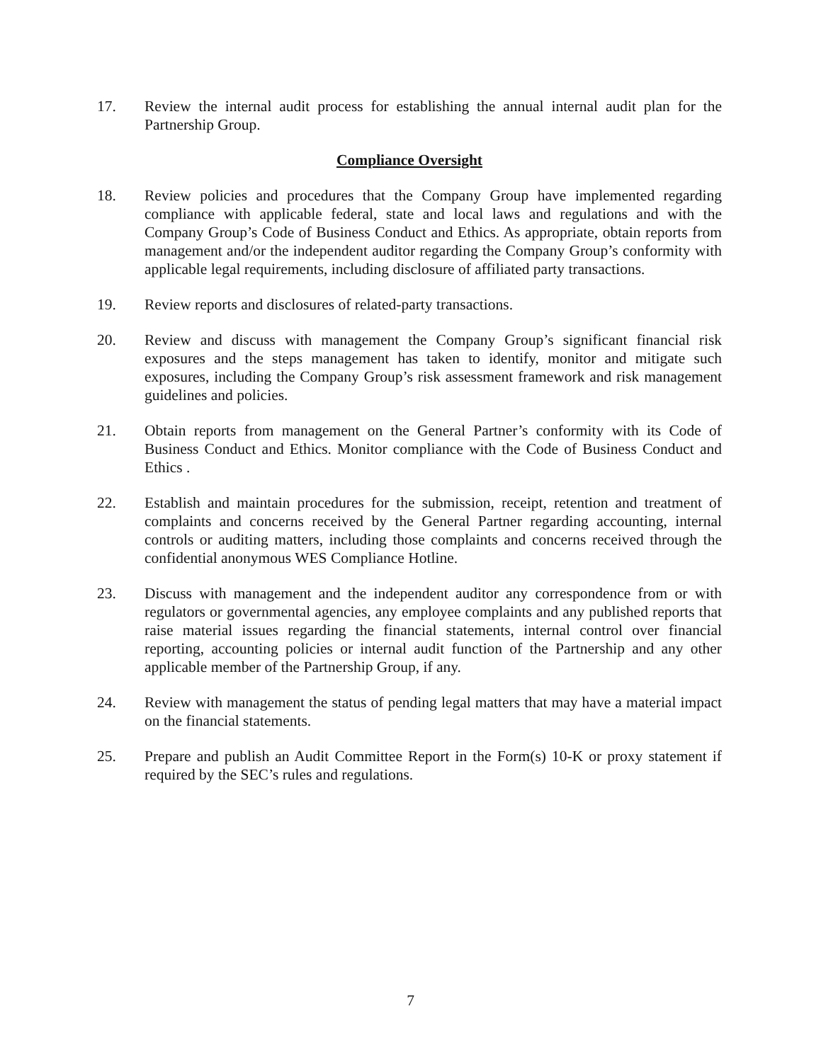17. Review the internal audit process for establishing the annual internal audit plan for the Partnership Group.
Compliance Oversight
18. Review policies and procedures that the Company Group have implemented regarding compliance with applicable federal, state and local laws and regulations and with the Company Group’s Code of Business Conduct and Ethics. As appropriate, obtain reports from management and/or the independent auditor regarding the Company Group’s conformity with applicable legal requirements, including disclosure of affiliated party transactions.
19. Review reports and disclosures of related-party transactions.
20. Review and discuss with management the Company Group’s significant financial risk exposures and the steps management has taken to identify, monitor and mitigate such exposures, including the Company Group’s risk assessment framework and risk management guidelines and policies.
21. Obtain reports from management on the General Partner’s conformity with its Code of Business Conduct and Ethics. Monitor compliance with the Code of Business Conduct and Ethics .
22. Establish and maintain procedures for the submission, receipt, retention and treatment of complaints and concerns received by the General Partner regarding accounting, internal controls or auditing matters, including those complaints and concerns received through the confidential anonymous WES Compliance Hotline.
23. Discuss with management and the independent auditor any correspondence from or with regulators or governmental agencies, any employee complaints and any published reports that raise material issues regarding the financial statements, internal control over financial reporting, accounting policies or internal audit function of the Partnership and any other applicable member of the Partnership Group, if any.
24. Review with management the status of pending legal matters that may have a material impact on the financial statements.
25. Prepare and publish an Audit Committee Report in the Form(s) 10-K or proxy statement if required by the SEC’s rules and regulations.
7